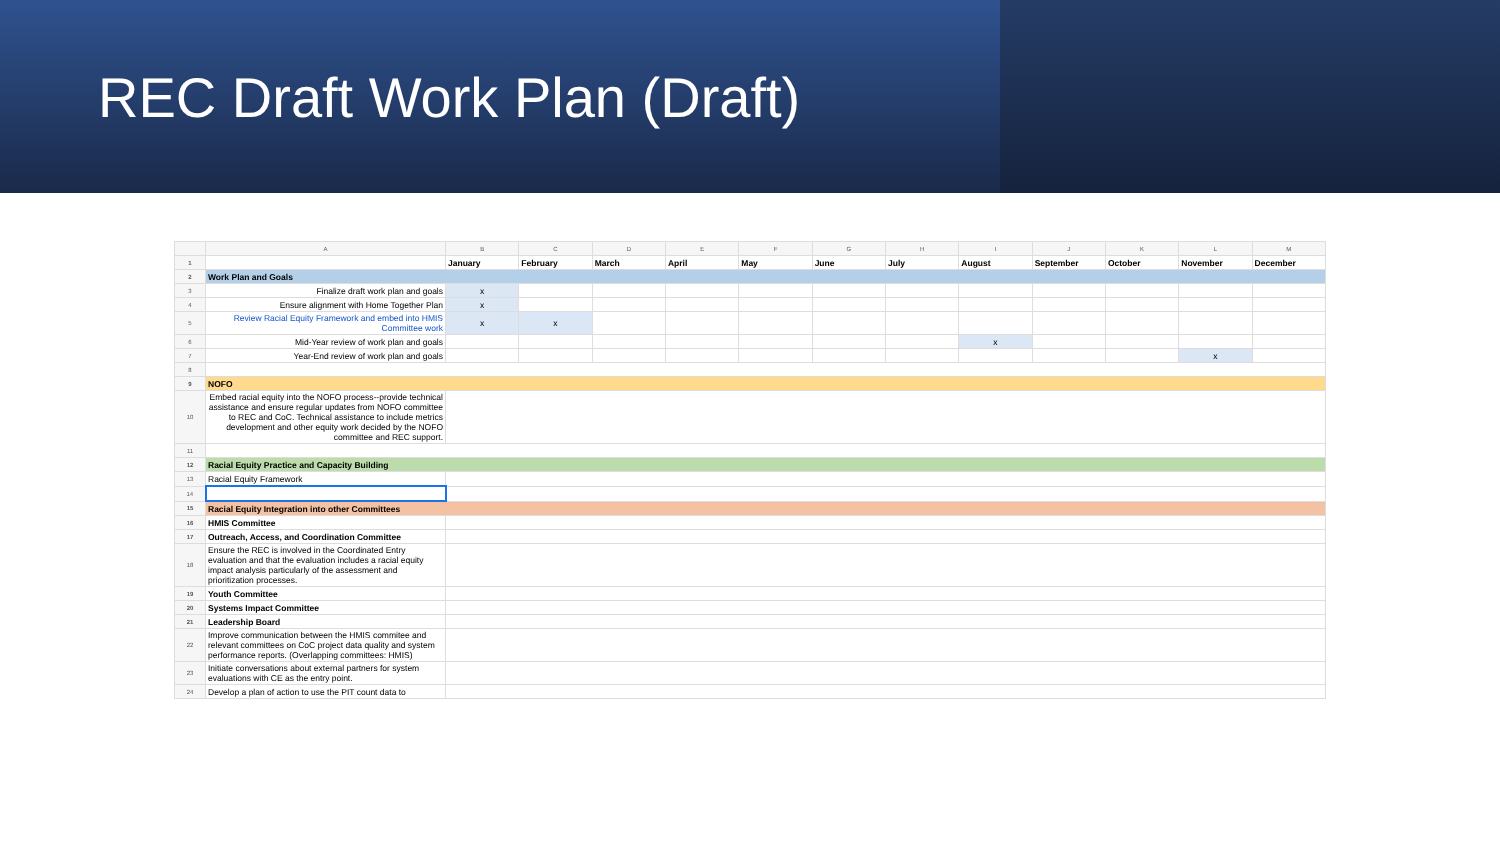REC Draft Work Plan (Draft)
| | A | B | C | D | E | F | G | H | I | J | K | L | M |
| --- | --- | --- | --- | --- | --- | --- | --- | --- | --- | --- | --- | --- | --- |
| 1 | | January | February | March | April | May | June | July | August | September | October | November | December |
| 2 | Work Plan and Goals | | | | | | | | | | | | |
| 3 | Finalize draft work plan and goals | x | | | | | | | | | | | |
| 4 | Ensure alignment with Home Together Plan | x | | | | | | | | | | | |
| 5 | Review Racial Equity Framework and embed into HMIS Committee work | x | x | | | | | | | | | | |
| 6 | Mid-Year review of work plan and goals | | | | | | | | x | | | | |
| 7 | Year-End review of work plan and goals | | | | | | | | | | | x | |
| 8 | | | | | | | | | | | | | |
| 9 | NOFO | | | | | | | | | | | | |
| 10 | Embed racial equity into the NOFO process--provide technical assistance and ensure regular updates from NOFO committee to REC and CoC. Technical assistance to include metrics development and other equity work decided by the NOFO committee and REC support. | | | | | | | | | | | | |
| 11 | | | | | | | | | | | | | |
| 12 | Racial Equity Practice and Capacity Building | | | | | | | | | | | | |
| 13 | Racial Equity Framework | | | | | | | | | | | | |
| 14 | | | | | | | | | | | | | |
| 15 | Racial Equity Integration into other Committees | | | | | | | | | | | | |
| 16 | HMIS Committee | | | | | | | | | | | | |
| 17 | Outreach, Access, and Coordination Committee | | | | | | | | | | | | |
| 18 | Ensure the REC is involved in the Coordinated Entry evaluation and that the evaluation includes a racial equity impact analysis particularly of the assessment and prioritization processes. | | | | | | | | | | | | |
| 19 | Youth Committee | | | | | | | | | | | | |
| 20 | Systems Impact Committee | | | | | | | | | | | | |
| 21 | Leadership Board | | | | | | | | | | | | |
| 22 | Improve communication between the HMIS commitee and relevant committees on CoC project data quality and system performance reports. (Overlapping committees: HMIS) | | | | | | | | | | | | |
| 23 | Initiate conversations about external partners for system evaluations with CE as the entry point. | | | | | | | | | | | | |
| 24 | Develop a plan of action to use the PIT count data to | | | | | | | | | | | | |